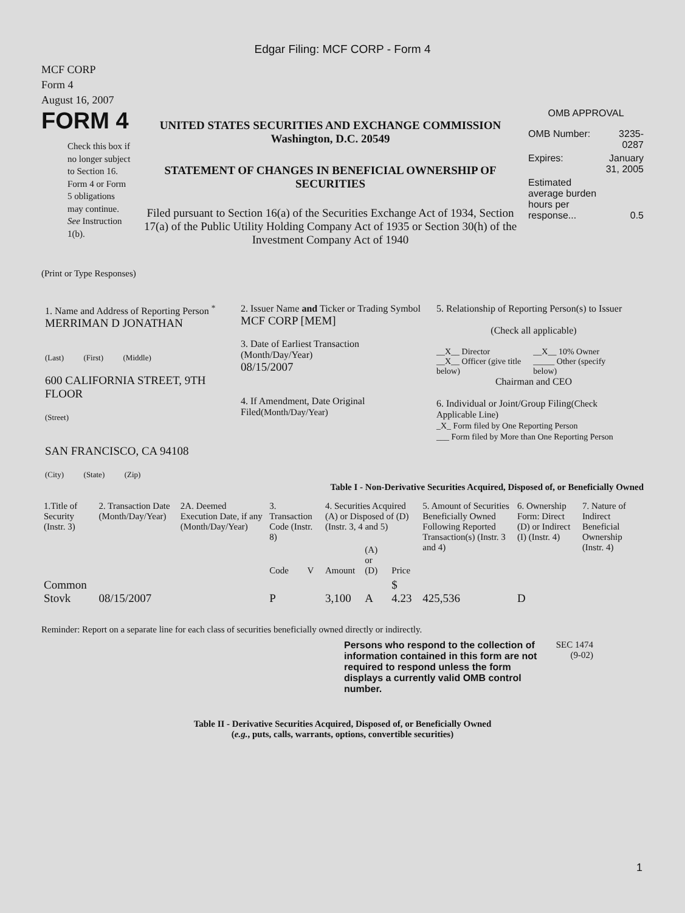Edgar Filing: MCF CORP - Form 4
MCF CORP
Form 4
August 16, 2007
FORM 4
Check this box if no longer subject to Section 16. Form 4 or Form 5 obligations may continue. See Instruction 1(b).
UNITED STATES SECURITIES AND EXCHANGE COMMISSION
Washington, D.C. 20549
STATEMENT OF CHANGES IN BENEFICIAL OWNERSHIP OF SECURITIES
Filed pursuant to Section 16(a) of the Securities Exchange Act of 1934, Section 17(a) of the Public Utility Holding Company Act of 1935 or Section 30(h) of the Investment Company Act of 1940
OMB APPROVAL
| OMB Number: | 3235-0287 |
| Expires: | January 31, 2005 |
| Estimated average burden hours per response... | 0.5 |
(Print or Type Responses)
1. Name and Address of Reporting Person <sup>*</sup>
MERRIMAN D JONATHAN
(Last) (First) (Middle)
600 CALIFORNIA STREET, 9TH FLOOR
(Street)
SAN FRANCISCO, CA 94108
(City) (State) (Zip)
2. Issuer Name and Ticker or Trading Symbol
MCF CORP [MEM]
3. Date of Earliest Transaction (Month/Day/Year)
08/15/2007
4. If Amendment, Date Original Filed(Month/Day/Year)
5. Relationship of Reporting Person(s) to Issuer
(Check all applicable)
__X__ Director
__X__ Officer (give title below)
__X__ 10% Owner
_____ Other (specify below)
Chairman and CEO
6. Individual or Joint/Group Filing(Check Applicable Line)
_X_ Form filed by One Reporting Person
___ Form filed by More than One Reporting Person
Table I - Non-Derivative Securities Acquired, Disposed of, or Beneficially Owned
| 1.Title of Security (Instr. 3) | 2. Transaction Date (Month/Day/Year) | 2A. Deemed Execution Date, if any (Month/Day/Year) | 3. Transaction Code (Instr. 8) | | 4. Securities Acquired (A) or Disposed of (D) (Instr. 3, 4 and 5) | | | 5. Amount of Securities Beneficially Owned Following Reported Transaction(s) (Instr. 3 and 4) | 6. Ownership Form: Direct (D) or Indirect (I) (Instr. 4) | 7. Nature of Indirect Beneficial Ownership (Instr. 4) |
| --- | --- | --- | --- | --- | --- | --- | --- | --- | --- | --- |
| | | | Code | V | Amount | (A) or (D) | Price | | | |
| Common Stovk | 08/15/2007 | | P | | 3,100 | A | $ 4.23 | 425,536 | D | |
Reminder: Report on a separate line for each class of securities beneficially owned directly or indirectly.
Persons who respond to the collection of information contained in this form are not required to respond unless the form displays a currently valid OMB control number.
SEC 1474 (9-02)
Table II - Derivative Securities Acquired, Disposed of, or Beneficially Owned
(e.g., puts, calls, warrants, options, convertible securities)
1